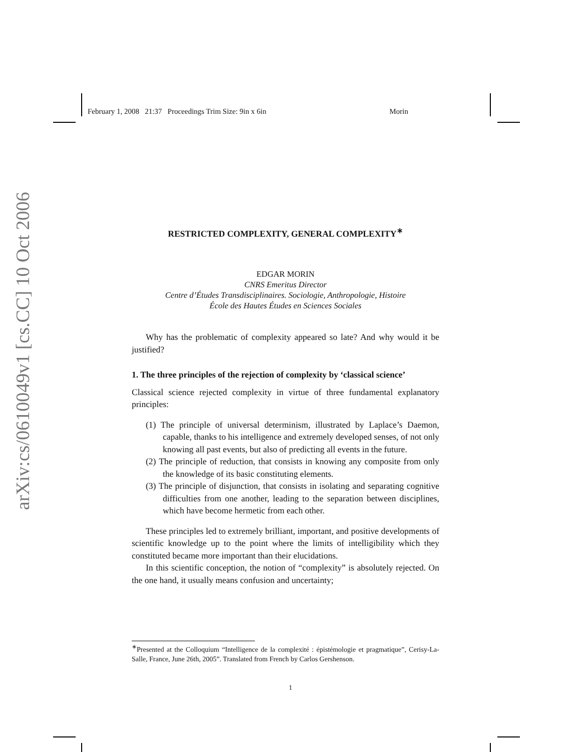arXiv:cs/0610049v1 [cs.CC] 10 Oct 2006
February 1, 2008 21:37 Proceedings Trim Size: 9in x 6in Morin
RESTRICTED COMPLEXITY, GENERAL COMPLEXITY<sup>∗</sup>
EDGAR MORIN
CNRS Emeritus Director
Centre d’Études Transdisciplinaires. Sociologie, Anthropologie, Histoire
École des Hautes Études en Sciences Sociales
Why has the problematic of complexity appeared so late? And why would it be justified?
1. The three principles of the rejection of complexity by ‘classical science’
Classical science rejected complexity in virtue of three fundamental explanatory principles:
(1) The principle of universal determinism, illustrated by Laplace’s Daemon, capable, thanks to his intelligence and extremely developed senses, of not only knowing all past events, but also of predicting all events in the future.
(2) The principle of reduction, that consists in knowing any composite from only the knowledge of its basic constituting elements.
(3) The principle of disjunction, that consists in isolating and separating cognitive difficulties from one another, leading to the separation between disciplines, which have become hermetic from each other.
These principles led to extremely brilliant, important, and positive developments of scientific knowledge up to the point where the limits of intelligibility which they constituted became more important than their elucidations.
In this scientific conception, the notion of “complexity” is absolutely rejected. On the one hand, it usually means confusion and uncertainty;
<sup>∗</sup>Presented at the Colloquium “Intelligence de la complexité : épistémologie et pragmatique”, Cerisy-La-Salle, France, June 26th, 2005”. Translated from French by Carlos Gershenson.
1